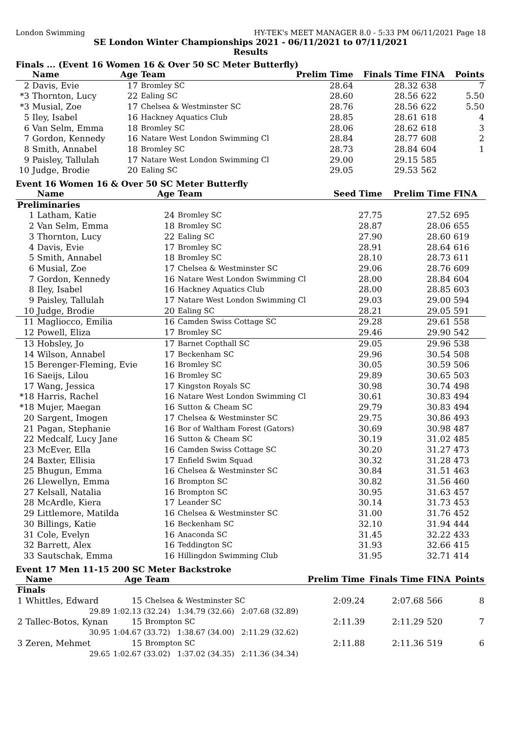London Swimming HY-TEK's MEET MANAGER 8.0 - 5:33 PM 06/11/2021 Page 18
SE London Winter Championships 2021 - 06/11/2021 to 07/11/2021
Results
Finals ... (Event 16 Women 16 & Over 50 SC Meter Butterfly)
| | Name | Age | Team | Prelim Time | Finals Time | FINA | Points |
| --- | --- | --- | --- | --- | --- | --- | --- |
| 2 | Davis, Evie | 17 | Bromley SC | 28.64 | 28.32 | 638 | 7 |
| *3 | Thornton, Lucy | 22 | Ealing SC | 28.60 | 28.56 | 622 | 5.50 |
| *3 | Musial, Zoe | 17 | Chelsea & Westminster SC | 28.76 | 28.56 | 622 | 5.50 |
| 5 | Iley, Isabel | 16 | Hackney Aquatics Club | 28.85 | 28.61 | 618 | 4 |
| 6 | Van Selm, Emma | 18 | Bromley SC | 28.06 | 28.62 | 618 | 3 |
| 7 | Gordon, Kennedy | 16 | Natare West London Swimming Cl | 28.84 | 28.77 | 608 | 2 |
| 8 | Smith, Annabel | 18 | Bromley SC | 28.73 | 28.84 | 604 | 1 |
| 9 | Paisley, Tallulah | 17 | Natare West London Swimming Cl | 29.00 | 29.15 | 585 | |
| 10 | Judge, Brodie | 20 | Ealing SC | 29.05 | 29.53 | 562 | |
Event 16 Women 16 & Over 50 SC Meter Butterfly
| | Name | Age | Team | Seed Time | Prelim Time | FINA | |
| --- | --- | --- | --- | --- | --- | --- | --- |
| Preliminaries | | | | | | | |
| 1 | Latham, Katie | 24 | Bromley SC | 27.75 | 27.52 | 695 | |
| 2 | Van Selm, Emma | 18 | Bromley SC | 28.87 | 28.06 | 655 | |
| 3 | Thornton, Lucy | 22 | Ealing SC | 27.90 | 28.60 | 619 | |
| 4 | Davis, Evie | 17 | Bromley SC | 28.91 | 28.64 | 616 | |
| 5 | Smith, Annabel | 18 | Bromley SC | 28.10 | 28.73 | 611 | |
| 6 | Musial, Zoe | 17 | Chelsea & Westminster SC | 29.06 | 28.76 | 609 | |
| 7 | Gordon, Kennedy | 16 | Natare West London Swimming Cl | 28.00 | 28.84 | 604 | |
| 8 | Iley, Isabel | 16 | Hackney Aquatics Club | 28.00 | 28.85 | 603 | |
| 9 | Paisley, Tallulah | 17 | Natare West London Swimming Cl | 29.03 | 29.00 | 594 | |
| 10 | Judge, Brodie | 20 | Ealing SC | 28.21 | 29.05 | 591 | |
| 11 | Magliocco, Emilia | 16 | Camden Swiss Cottage SC | 29.28 | 29.61 | 558 | |
| 12 | Powell, Eliza | 17 | Bromley SC | 29.46 | 29.90 | 542 | |
| 13 | Hobsley, Jo | 17 | Barnet Copthall SC | 29.05 | 29.96 | 538 | |
| 14 | Wilson, Annabel | 17 | Beckenham SC | 29.96 | 30.54 | 508 | |
| 15 | Berenger-Fleming, Evie | 16 | Bromley SC | 30.05 | 30.59 | 506 | |
| 16 | Saeijs, Lilou | 16 | Bromley SC | 29.89 | 30.65 | 503 | |
| 17 | Wang, Jessica | 17 | Kingston Royals SC | 30.98 | 30.74 | 498 | |
| *18 | Harris, Rachel | 16 | Natare West London Swimming Cl | 30.61 | 30.83 | 494 | |
| *18 | Mujer, Maegan | 16 | Sutton & Cheam SC | 29.79 | 30.83 | 494 | |
| 20 | Sargent, Imogen | 17 | Chelsea & Westminster SC | 29.75 | 30.86 | 493 | |
| 21 | Pagan, Stephanie | 16 | Bor of Waltham Forest (Gators) | 30.69 | 30.98 | 487 | |
| 22 | Medcalf, Lucy Jane | 16 | Sutton & Cheam SC | 30.19 | 31.02 | 485 | |
| 23 | McEver, Ella | 16 | Camden Swiss Cottage SC | 30.20 | 31.27 | 473 | |
| 24 | Baxter, Ellisia | 17 | Enfield Swim Squad | 30.32 | 31.28 | 473 | |
| 25 | Bhugun, Emma | 16 | Chelsea & Westminster SC | 30.84 | 31.51 | 463 | |
| 26 | Llewellyn, Emma | 16 | Brompton SC | 30.82 | 31.56 | 460 | |
| 27 | Kelsall, Natalia | 16 | Brompton SC | 30.95 | 31.63 | 457 | |
| 28 | McArdle, Kiera | 17 | Leander SC | 30.14 | 31.73 | 453 | |
| 29 | Littlemore, Matilda | 16 | Chelsea & Westminster SC | 31.00 | 31.76 | 452 | |
| 30 | Billings, Katie | 16 | Beckenham SC | 32.10 | 31.94 | 444 | |
| 31 | Cole, Evelyn | 16 | Anaconda SC | 31.45 | 32.22 | 433 | |
| 32 | Barrett, Alex | 16 | Teddington SC | 31.93 | 32.66 | 415 | |
| 33 | Sautschak, Emma | 16 | Hillingdon Swimming Club | 31.95 | 32.71 | 414 | |
Event 17 Men 11-15 200 SC Meter Backstroke
| | Name | Age | Team | Prelim Time | Finals Time | FINA | Points |
| --- | --- | --- | --- | --- | --- | --- | --- |
| Finals | | | | | | | |
| 1 | Whittles, Edward | 15 | Chelsea & Westminster SC | 2:09.24 | 2:07.68 | 566 | 8 |
| | 29.89 | 1:02.13 (32.24) 1:34.79 (32.66) 2:07.68 (32.89) | | | | | |
| 2 | Tallec-Botos, Kynan | 15 | Brompton SC | 2:11.39 | 2:11.29 | 520 | 7 |
| | 30.95 | 1:04.67 (33.72) 1:38.67 (34.00) 2:11.29 (32.62) | | | | | |
| 3 | Zeren, Mehmet | 15 | Brompton SC | 2:11.88 | 2:11.36 | 519 | 6 |
| | 29.65 | 1:02.67 (33.02) 1:37.02 (34.35) 2:11.36 (34.34) | | | | | |